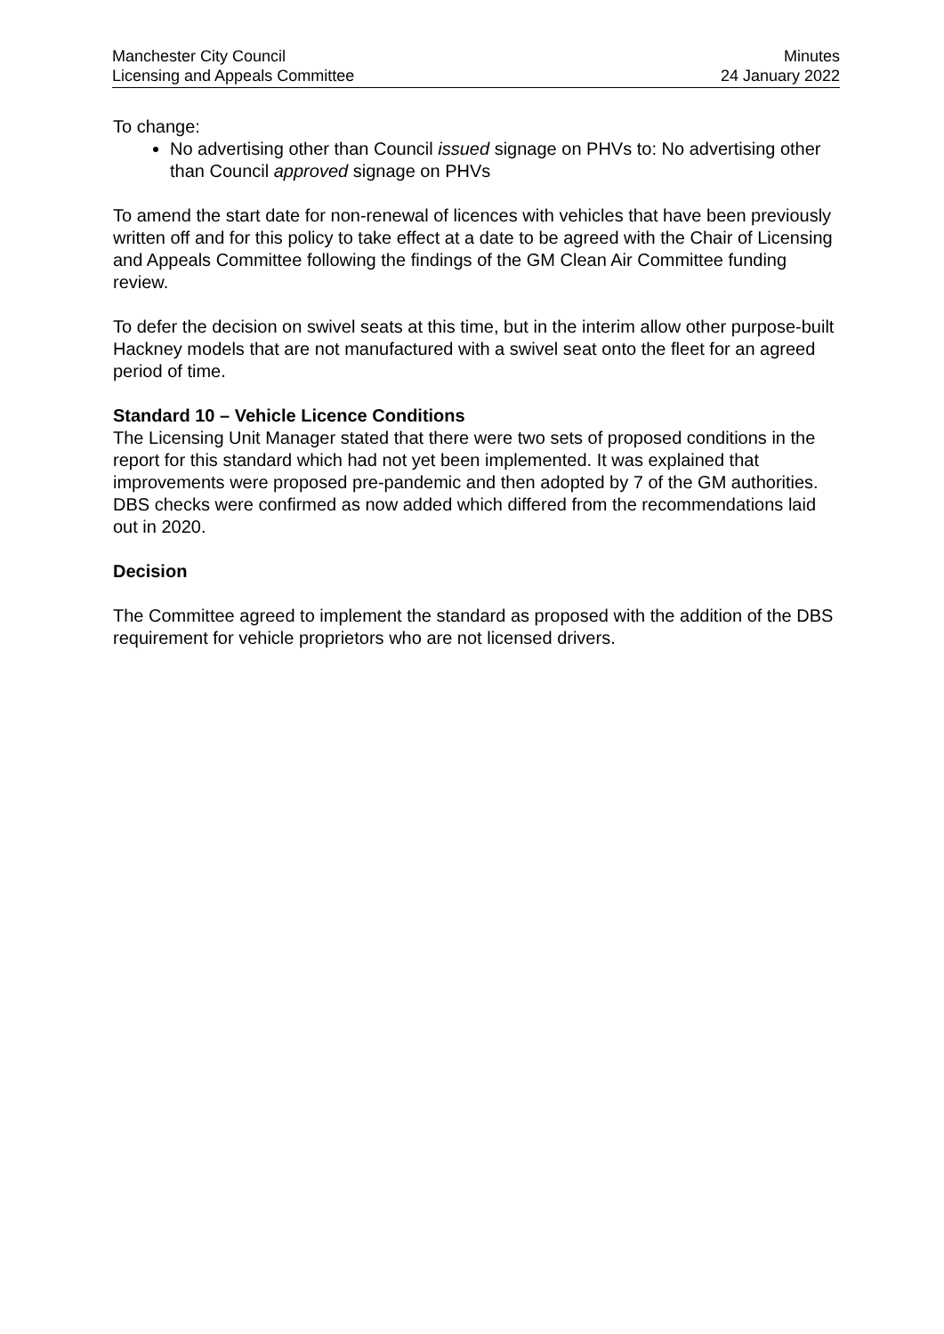Manchester City Council
Licensing and Appeals Committee
Minutes
24 January 2022
To change:
No advertising other than Council issued signage on PHVs to: No advertising other than Council approved signage on PHVs
To amend the start date for non-renewal of licences with vehicles that have been previously written off and for this policy to take effect at a date to be agreed with the Chair of Licensing and Appeals Committee following the findings of the GM Clean Air Committee funding review.
To defer the decision on swivel seats at this time, but in the interim allow other purpose-built Hackney models that are not manufactured with a swivel seat onto the fleet for an agreed period of time.
Standard 10 – Vehicle Licence Conditions
The Licensing Unit Manager stated that there were two sets of proposed conditions in the report for this standard which had not yet been implemented. It was explained that improvements were proposed pre-pandemic and then adopted by 7 of the GM authorities. DBS checks were confirmed as now added which differed from the recommendations laid out in 2020.
Decision
The Committee agreed to implement the standard as proposed with the addition of the DBS requirement for vehicle proprietors who are not licensed drivers.